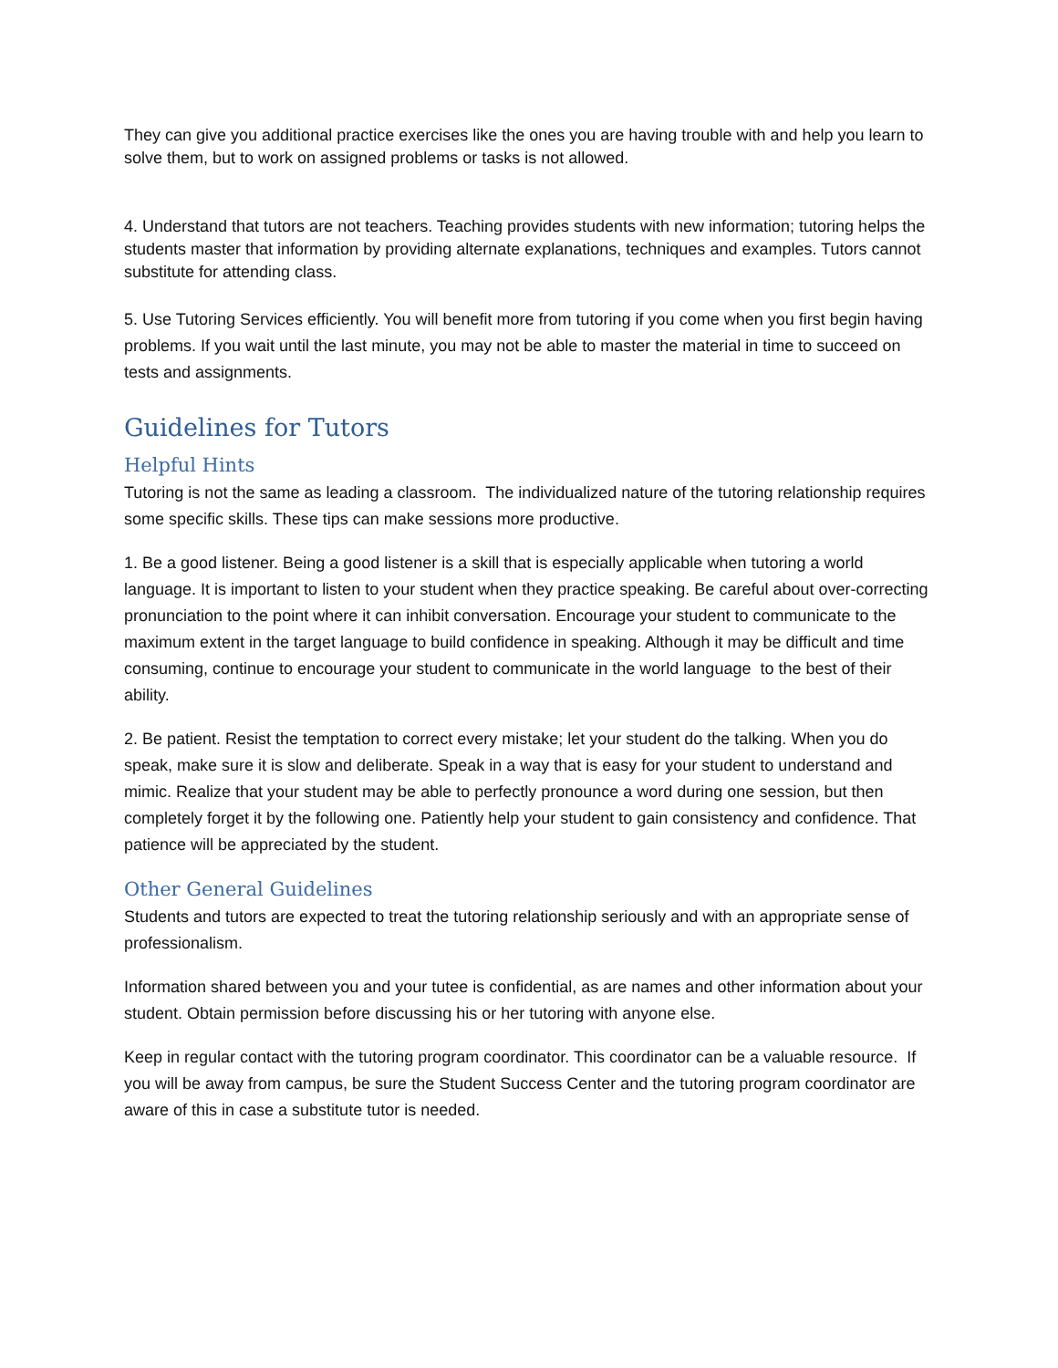They can give you additional practice exercises like the ones you are having trouble with and help you learn to solve them, but to work on assigned problems or tasks is not allowed.
4. Understand that tutors are not teachers. Teaching provides students with new information; tutoring helps the students master that information by providing alternate explanations, techniques and examples. Tutors cannot substitute for attending class.
5. Use Tutoring Services efficiently. You will benefit more from tutoring if you come when you first begin having problems. If you wait until the last minute, you may not be able to master the material in time to succeed on tests and assignments.
Guidelines for Tutors
Helpful Hints
Tutoring is not the same as leading a classroom. The individualized nature of the tutoring relationship requires some specific skills. These tips can make sessions more productive.
1. Be a good listener. Being a good listener is a skill that is especially applicable when tutoring a world language. It is important to listen to your student when they practice speaking. Be careful about over-correcting pronunciation to the point where it can inhibit conversation. Encourage your student to communicate to the maximum extent in the target language to build confidence in speaking. Although it may be difficult and time consuming, continue to encourage your student to communicate in the world language to the best of their ability.
2. Be patient. Resist the temptation to correct every mistake; let your student do the talking. When you do speak, make sure it is slow and deliberate. Speak in a way that is easy for your student to understand and mimic. Realize that your student may be able to perfectly pronounce a word during one session, but then completely forget it by the following one. Patiently help your student to gain consistency and confidence. That patience will be appreciated by the student.
Other General Guidelines
Students and tutors are expected to treat the tutoring relationship seriously and with an appropriate sense of professionalism.
Information shared between you and your tutee is confidential, as are names and other information about your student. Obtain permission before discussing his or her tutoring with anyone else.
Keep in regular contact with the tutoring program coordinator. This coordinator can be a valuable resource. If you will be away from campus, be sure the Student Success Center and the tutoring program coordinator are aware of this in case a substitute tutor is needed.